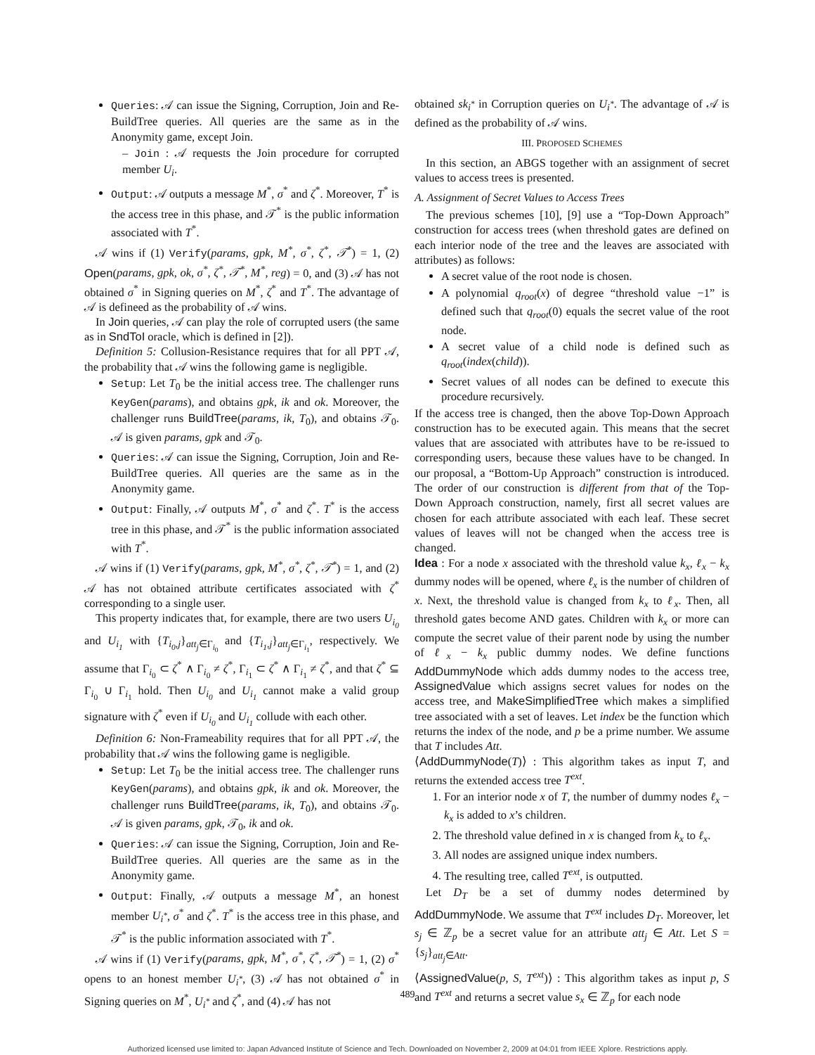Queries: 𝒜 can issue the Signing, Corruption, Join and Re-BuildTree queries. All queries are the same as in the Anonymity game, except Join.
– Join : 𝒜 requests the Join procedure for corrupted member U<sub>i</sub>.
Output: 𝒜 outputs a message M<sup>*</sup>, σ<sup>*</sup> and ζ<sup>*</sup>. Moreover, T<sup>*</sup> is the access tree in this phase, and 𝒯<sup>*</sup> is the public information associated with T<sup>*</sup>.
𝒜 wins if (1) Verify(params, gpk, M<sup>*</sup>, σ<sup>*</sup>, ζ<sup>*</sup>, 𝒯<sup>*</sup>) = 1, (2) Open(params, gpk, ok, σ<sup>*</sup>, ζ<sup>*</sup>, 𝒯<sup>*</sup>, M<sup>*</sup>, reg) = 0, and (3) 𝒜 has not obtained σ<sup>*</sup> in Signing queries on M<sup>*</sup>, ζ<sup>*</sup> and T<sup>*</sup>. The advantage of 𝒜 is defineed as the probability of 𝒜 wins.
In Join queries, 𝒜 can play the role of corrupted users (the same as in SndToI oracle, which is defined in [2]).
Definition 5: Collusion-Resistance requires that for all PPT 𝒜, the probability that 𝒜 wins the following game is negligible.
Setup: Let T<sub>0</sub> be the initial access tree. The challenger runs KeyGen(params), and obtains gpk, ik and ok. Moreover, the challenger runs BuildTree(params, ik, T<sub>0</sub>), and obtains 𝒯<sub>0</sub>. 𝒜 is given params, gpk and 𝒯<sub>0</sub>.
Queries: 𝒜 can issue the Signing, Corruption, Join and Re-BuildTree queries. All queries are the same as in the Anonymity game.
Output: Finally, 𝒜 outputs M<sup>*</sup>, σ<sup>*</sup> and ζ<sup>*</sup>. T<sup>*</sup> is the access tree in this phase, and 𝒯<sup>*</sup> is the public information associated with T<sup>*</sup>.
𝒜 wins if (1) Verify(params, gpk, M<sup>*</sup>, σ<sup>*</sup>, ζ<sup>*</sup>, 𝒯<sup>*</sup>) = 1, and (2) 𝒜 has not obtained attribute certificates associated with ζ<sup>*</sup> corresponding to a single user.
This property indicates that, for example, there are two users U<sub>i<sub>0</sub></sub> and U<sub>i<sub>1</sub></sub> with {T<sub>i<sub>0</sub>,j</sub>}<sub>att<sub>j</sub>∈Γ<sub>i<sub>0</sub></sub></sub> and {T<sub>i<sub>1</sub>,j</sub>}<sub>att<sub>j</sub>∈Γ<sub>i<sub>1</sub></sub></sub>, respectively. We assume that Γ<sub>i<sub>0</sub></sub> ⊂ ζ<sup>*</sup> ∧ Γ<sub>i<sub>0</sub></sub> ≠ ζ<sup>*</sup>, Γ<sub>i<sub>1</sub></sub> ⊂ ζ<sup>*</sup> ∧ Γ<sub>i<sub>1</sub></sub> ≠ ζ<sup>*</sup>, and that ζ<sup>*</sup> ⊆ Γ<sub>i<sub>0</sub></sub> ∪ Γ<sub>i<sub>1</sub></sub> hold. Then U<sub>i<sub>0</sub></sub> and U<sub>i<sub>1</sub></sub> cannot make a valid group signature with ζ<sup>*</sup> even if U<sub>i<sub>0</sub></sub> and U<sub>i<sub>1</sub></sub> collude with each other.
Definition 6: Non-Frameability requires that for all PPT 𝒜, the probability that 𝒜 wins the following game is negligible.
Setup: Let T<sub>0</sub> be the initial access tree. The challenger runs KeyGen(params), and obtains gpk, ik and ok. Moreover, the challenger runs BuildTree(params, ik, T<sub>0</sub>), and obtains 𝒯<sub>0</sub>. 𝒜 is given params, gpk, 𝒯<sub>0</sub>, ik and ok.
Queries: 𝒜 can issue the Signing, Corruption, Join and Re-BuildTree queries. All queries are the same as in the Anonymity game.
Output: Finally, 𝒜 outputs a message M<sup>*</sup>, an honest member U<sub>i<sup>*</sup></sub>, σ<sup>*</sup> and ζ<sup>*</sup>. T<sup>*</sup> is the access tree in this phase, and 𝒯<sup>*</sup> is the public information associated with T<sup>*</sup>.
𝒜 wins if (1) Verify(params, gpk, M<sup>*</sup>, σ<sup>*</sup>, ζ<sup>*</sup>, 𝒯<sup>*</sup>) = 1, (2) σ<sup>*</sup> opens to an honest member U<sub>i<sup>*</sup></sub>, (3) 𝒜 has not obtained σ<sup>*</sup> in Signing queries on M<sup>*</sup>, U<sub>i<sup>*</sup></sub> and ζ<sup>*</sup>, and (4) 𝒜 has not
obtained sk<sub>i<sup>*</sup></sub> in Corruption queries on U<sub>i<sup>*</sup></sub>. The advantage of 𝒜 is defined as the probability of 𝒜 wins.
III. PROPOSED SCHEMES
In this section, an ABGS together with an assignment of secret values to access trees is presented.
A. Assignment of Secret Values to Access Trees
The previous schemes [10], [9] use a “Top-Down Approach” construction for access trees (when threshold gates are defined on each interior node of the tree and the leaves are associated with attributes) as follows:
A secret value of the root node is chosen.
A polynomial q<sub>root</sub>(x) of degree “threshold value −1” is defined such that q<sub>root</sub>(0) equals the secret value of the root node.
A secret value of a child node is defined such as q<sub>root</sub>(index(child)).
Secret values of all nodes can be defined to execute this procedure recursively.
If the access tree is changed, then the above Top-Down Approach construction has to be executed again. This means that the secret values that are associated with attributes have to be re-issued to corresponding users, because these values have to be changed. In our proposal, a “Bottom-Up Approach” construction is introduced. The order of our construction is different from that of the Top-Down Approach construction, namely, first all secret values are chosen for each attribute associated with each leaf. These secret values of leaves will not be changed when the access tree is changed.
Idea : For a node x associated with the threshold value k<sub>x</sub>, ℓ<sub>x</sub> − k<sub>x</sub> dummy nodes will be opened, where ℓ<sub>x</sub> is the number of children of x. Next, the threshold value is changed from k<sub>x</sub> to ℓ<sub>x</sub>. Then, all threshold gates become AND gates. Children with k<sub>x</sub> or more can compute the secret value of their parent node by using the number of ℓ<sub>x</sub> − k<sub>x</sub> public dummy nodes. We define functions AddDummyNode which adds dummy nodes to the access tree, AssignedValue which assigns secret values for nodes on the access tree, and MakeSimplifiedTree which makes a simplified tree associated with a set of leaves. Let index be the function which returns the index of the node, and p be a prime number. We assume that T includes Att.
⟨AddDummyNode(T)⟩ : This algorithm takes as input T, and returns the extended access tree T<sup>ext</sup>.
1. For an interior node x of T, the number of dummy nodes ℓ<sub>x</sub> − k<sub>x</sub> is added to x’s children.
2. The threshold value defined in x is changed from k<sub>x</sub> to ℓ<sub>x</sub>.
3. All nodes are assigned unique index numbers.
4. The resulting tree, called T<sup>ext</sup>, is outputted.
Let D<sub>T</sub> be a set of dummy nodes determined by AddDummyNode. We assume that T<sup>ext</sup> includes D<sub>T</sub>. Moreover, let s<sub>j</sub> ∈ ℤ<sub>p</sub> be a secret value for an attribute att<sub>j</sub> ∈ Att. Let S = {s<sub>j</sub>}<sub>att<sub>j</sub>∈Att</sub>.
⟨AssignedValue(p, S, T<sup>ext</sup>)⟩ : This algorithm takes as input p, S and T<sup>ext</sup> and returns a secret value s<sub>x</sub> ∈ ℤ<sub>p</sub> for each node
489
Authorized licensed use limited to: Japan Advanced Institute of Science and Tech. Downloaded on November 2, 2009 at 04:01 from IEEE Xplore. Restrictions apply.